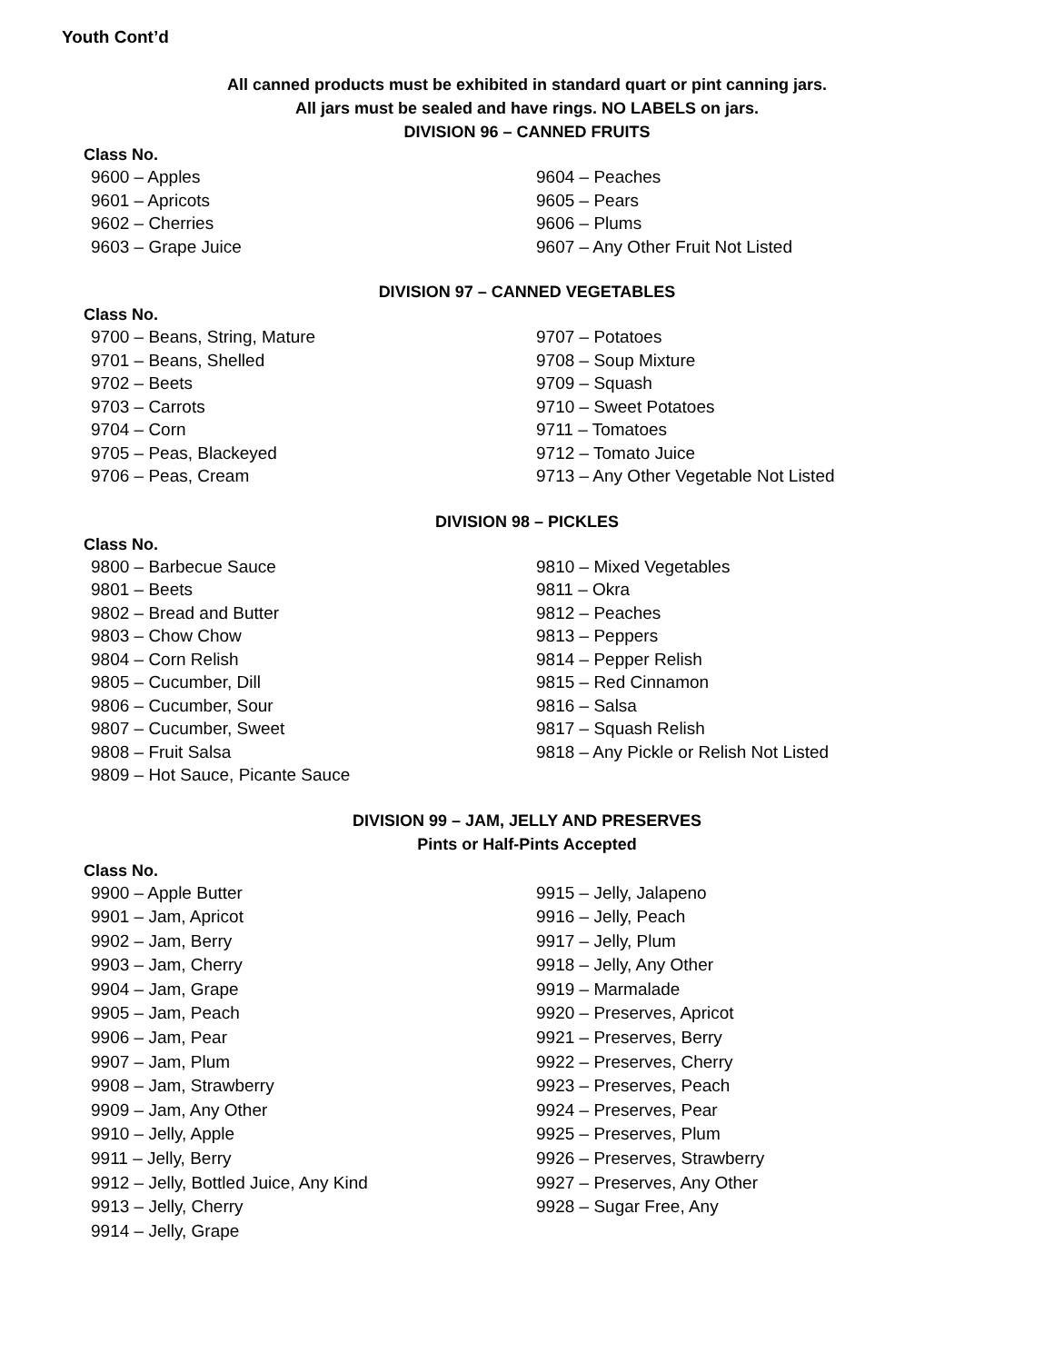Youth Cont’d
All canned products must be exhibited in standard quart or pint canning jars.
All jars must be sealed and have rings. NO LABELS on jars.
DIVISION 96 – CANNED FRUITS
Class No.
9600 – Apples
9601 – Apricots
9602 – Cherries
9603 – Grape Juice
9604 – Peaches
9605 – Pears
9606 – Plums
9607 – Any Other Fruit Not Listed
DIVISION 97 – CANNED VEGETABLES
Class No.
9700 – Beans, String, Mature
9701 – Beans, Shelled
9702 – Beets
9703 – Carrots
9704 – Corn
9705 – Peas, Blackeyed
9706 – Peas, Cream
9707 – Potatoes
9708 – Soup Mixture
9709 – Squash
9710 – Sweet Potatoes
9711 – Tomatoes
9712 – Tomato Juice
9713 – Any Other Vegetable Not Listed
DIVISION 98 – PICKLES
Class No.
9800 – Barbecue Sauce
9801 – Beets
9802 – Bread and Butter
9803 – Chow Chow
9804 – Corn Relish
9805 – Cucumber, Dill
9806 – Cucumber, Sour
9807 – Cucumber, Sweet
9808 – Fruit Salsa
9809 – Hot Sauce, Picante Sauce
9810 – Mixed Vegetables
9811 – Okra
9812 – Peaches
9813 – Peppers
9814 – Pepper Relish
9815 – Red Cinnamon
9816 – Salsa
9817 – Squash Relish
9818 – Any Pickle or Relish Not Listed
DIVISION 99 – JAM, JELLY AND PRESERVES
Pints or Half-Pints Accepted
Class No.
9900 – Apple Butter
9901 – Jam, Apricot
9902 – Jam, Berry
9903 – Jam, Cherry
9904 – Jam, Grape
9905 – Jam, Peach
9906 – Jam, Pear
9907 – Jam, Plum
9908 – Jam, Strawberry
9909 – Jam, Any Other
9910 – Jelly, Apple
9911 – Jelly, Berry
9912 – Jelly, Bottled Juice, Any Kind
9913 – Jelly, Cherry
9914 – Jelly, Grape
9915 – Jelly, Jalapeno
9916 – Jelly, Peach
9917 – Jelly, Plum
9918 – Jelly, Any Other
9919 – Marmalade
9920 – Preserves, Apricot
9921 – Preserves, Berry
9922 – Preserves, Cherry
9923 – Preserves, Peach
9924 – Preserves, Pear
9925 – Preserves, Plum
9926 – Preserves, Strawberry
9927 – Preserves, Any Other
9928 – Sugar Free, Any